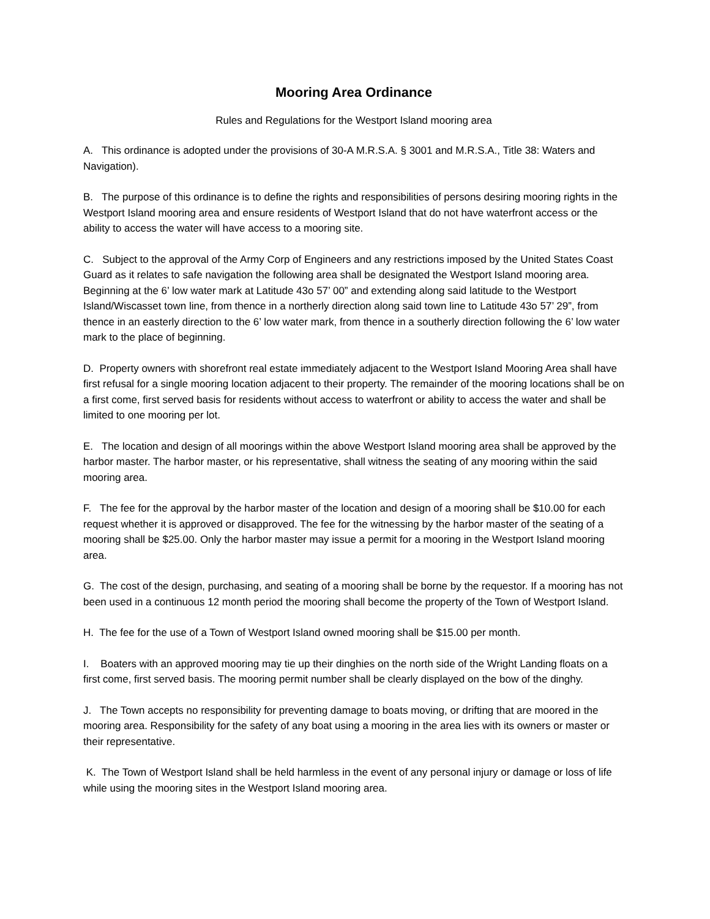Mooring Area Ordinance
Rules and Regulations for the Westport Island mooring area
A. This ordinance is adopted under the provisions of 30-A M.R.S.A. § 3001 and M.R.S.A., Title 38: Waters and Navigation).
B. The purpose of this ordinance is to define the rights and responsibilities of persons desiring mooring rights in the Westport Island mooring area and ensure residents of Westport Island that do not have waterfront access or the ability to access the water will have access to a mooring site.
C. Subject to the approval of the Army Corp of Engineers and any restrictions imposed by the United States Coast Guard as it relates to safe navigation the following area shall be designated the Westport Island mooring area. Beginning at the 6’ low water mark at Latitude 43o 57’ 00” and extending along said latitude to the Westport Island/Wiscasset town line, from thence in a northerly direction along said town line to Latitude 43o 57’ 29”, from thence in an easterly direction to the 6’ low water mark, from thence in a southerly direction following the 6’ low water mark to the place of beginning.
D. Property owners with shorefront real estate immediately adjacent to the Westport Island Mooring Area shall have first refusal for a single mooring location adjacent to their property. The remainder of the mooring locations shall be on a first come, first served basis for residents without access to waterfront or ability to access the water and shall be limited to one mooring per lot.
E. The location and design of all moorings within the above Westport Island mooring area shall be approved by the harbor master. The harbor master, or his representative, shall witness the seating of any mooring within the said mooring area.
F. The fee for the approval by the harbor master of the location and design of a mooring shall be $10.00 for each request whether it is approved or disapproved. The fee for the witnessing by the harbor master of the seating of a mooring shall be $25.00. Only the harbor master may issue a permit for a mooring in the Westport Island mooring area.
G. The cost of the design, purchasing, and seating of a mooring shall be borne by the requestor. If a mooring has not been used in a continuous 12 month period the mooring shall become the property of the Town of Westport Island.
H. The fee for the use of a Town of Westport Island owned mooring shall be $15.00 per month.
I. Boaters with an approved mooring may tie up their dinghies on the north side of the Wright Landing floats on a first come, first served basis. The mooring permit number shall be clearly displayed on the bow of the dinghy.
J. The Town accepts no responsibility for preventing damage to boats moving, or drifting that are moored in the mooring area. Responsibility for the safety of any boat using a mooring in the area lies with its owners or master or their representative.
K. The Town of Westport Island shall be held harmless in the event of any personal injury or damage or loss of life while using the mooring sites in the Westport Island mooring area.